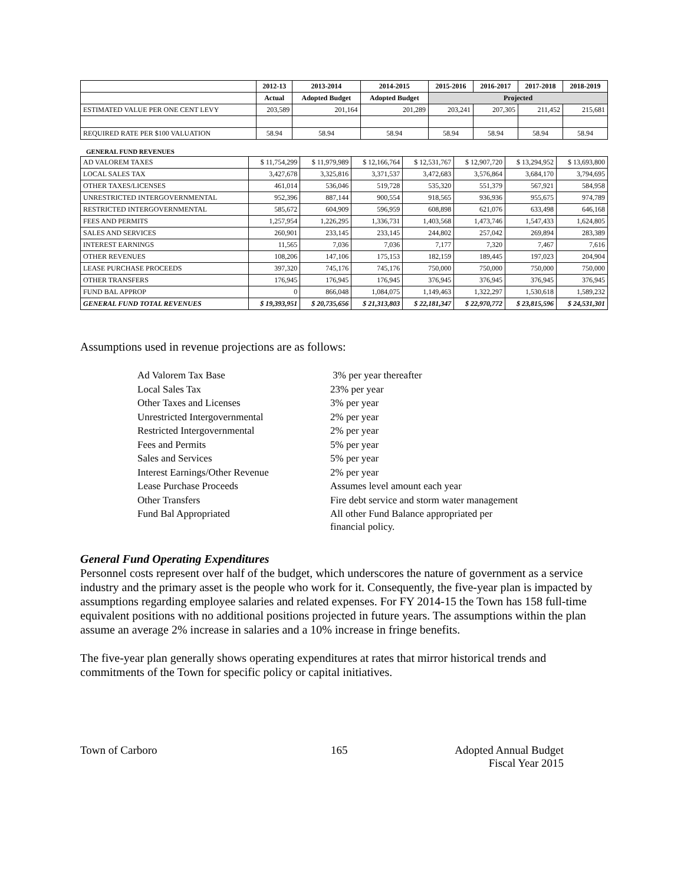| | 2012-13 | 2013-2014 | 2014-2015 | 2015-2016 | 2016-2017 | 2017-2018 | 2018-2019 |
| --- | --- | --- | --- | --- | --- | --- | --- |
| | Actual | Adopted Budget | Adopted Budget | Projected | | | |
| ESTIMATED VALUE PER ONE CENT LEVY | 203,589 | 201,164 | 201,289 | 203,241 | 207,305 | 211,452 | 215,681 |
| REQUIRED RATE PER $100 VALUATION | 58.94 | 58.94 | 58.94 | 58.94 | 58.94 | 58.94 | 58.94 |
GENERAL FUND REVENUES
| AD VALOREM TAXES | $ 11,754,299 | $ 11,979,989 | $ 12,166,764 | $ 12,531,767 | $ 12,907,720 | $ 13,294,952 | $ 13,693,800 |
| LOCAL SALES TAX | 3,427,678 | 3,325,816 | 3,371,537 | 3,472,683 | 3,576,864 | 3,684,170 | 3,794,695 |
| OTHER TAXES/LICENSES | 461,014 | 536,046 | 519,728 | 535,320 | 551,379 | 567,921 | 584,958 |
| UNRESTRICTED INTERGOVERNMENTAL | 952,396 | 887,144 | 900,554 | 918,565 | 936,936 | 955,675 | 974,789 |
| RESTRICTED INTERGOVERNMENTAL | 585,672 | 604,909 | 596,959 | 608,898 | 621,076 | 633,498 | 646,168 |
| FEES AND PERMITS | 1,257,954 | 1,226,295 | 1,336,731 | 1,403,568 | 1,473,746 | 1,547,433 | 1,624,805 |
| SALES AND SERVICES | 260,901 | 233,145 | 233,145 | 244,802 | 257,042 | 269,894 | 283,389 |
| INTEREST EARNINGS | 11,565 | 7,036 | 7,036 | 7,177 | 7,320 | 7,467 | 7,616 |
| OTHER REVENUES | 108,206 | 147,106 | 175,153 | 182,159 | 189,445 | 197,023 | 204,904 |
| LEASE PURCHASE PROCEEDS | 397,320 | 745,176 | 745,176 | 750,000 | 750,000 | 750,000 | 750,000 |
| OTHER TRANSFERS | 176,945 | 176,945 | 176,945 | 376,945 | 376,945 | 376,945 | 376,945 |
| FUND BAL APPROP | 0 | 866,048 | 1,084,075 | 1,149,463 | 1,322,297 | 1,530,618 | 1,589,232 |
| GENERAL FUND TOTAL REVENUES | $ 19,393,951 | $ 20,735,656 | $ 21,313,803 | $ 22,181,347 | $ 22,970,772 | $ 23,815,596 | $ 24,531,301 |
Assumptions used in revenue projections are as follows:
| Ad Valorem Tax Base | 3% per year thereafter |
| Local Sales Tax | 23% per year |
| Other Taxes and Licenses | 3% per year |
| Unrestricted Intergovernmental | 2% per year |
| Restricted Intergovernmental | 2% per year |
| Fees and Permits | 5% per year |
| Sales and Services | 5% per year |
| Interest Earnings/Other Revenue | 2% per year |
| Lease Purchase Proceeds | Assumes level amount each year |
| Other Transfers | Fire debt service and storm water management |
| Fund Bal Appropriated | All other Fund Balance appropriated per financial policy. |
General Fund Operating Expenditures
Personnel costs represent over half of the budget, which underscores the nature of government as a service industry and the primary asset is the people who work for it. Consequently, the five-year plan is impacted by assumptions regarding employee salaries and related expenses. For FY 2014-15 the Town has 158 full-time equivalent positions with no additional positions projected in future years. The assumptions within the plan assume an average 2% increase in salaries and a 10% increase in fringe benefits.
The five-year plan generally shows operating expenditures at rates that mirror historical trends and commitments of the Town for specific policy or capital initiatives.
Town of Carboro 165 Adopted Annual Budget
Fiscal Year 2015